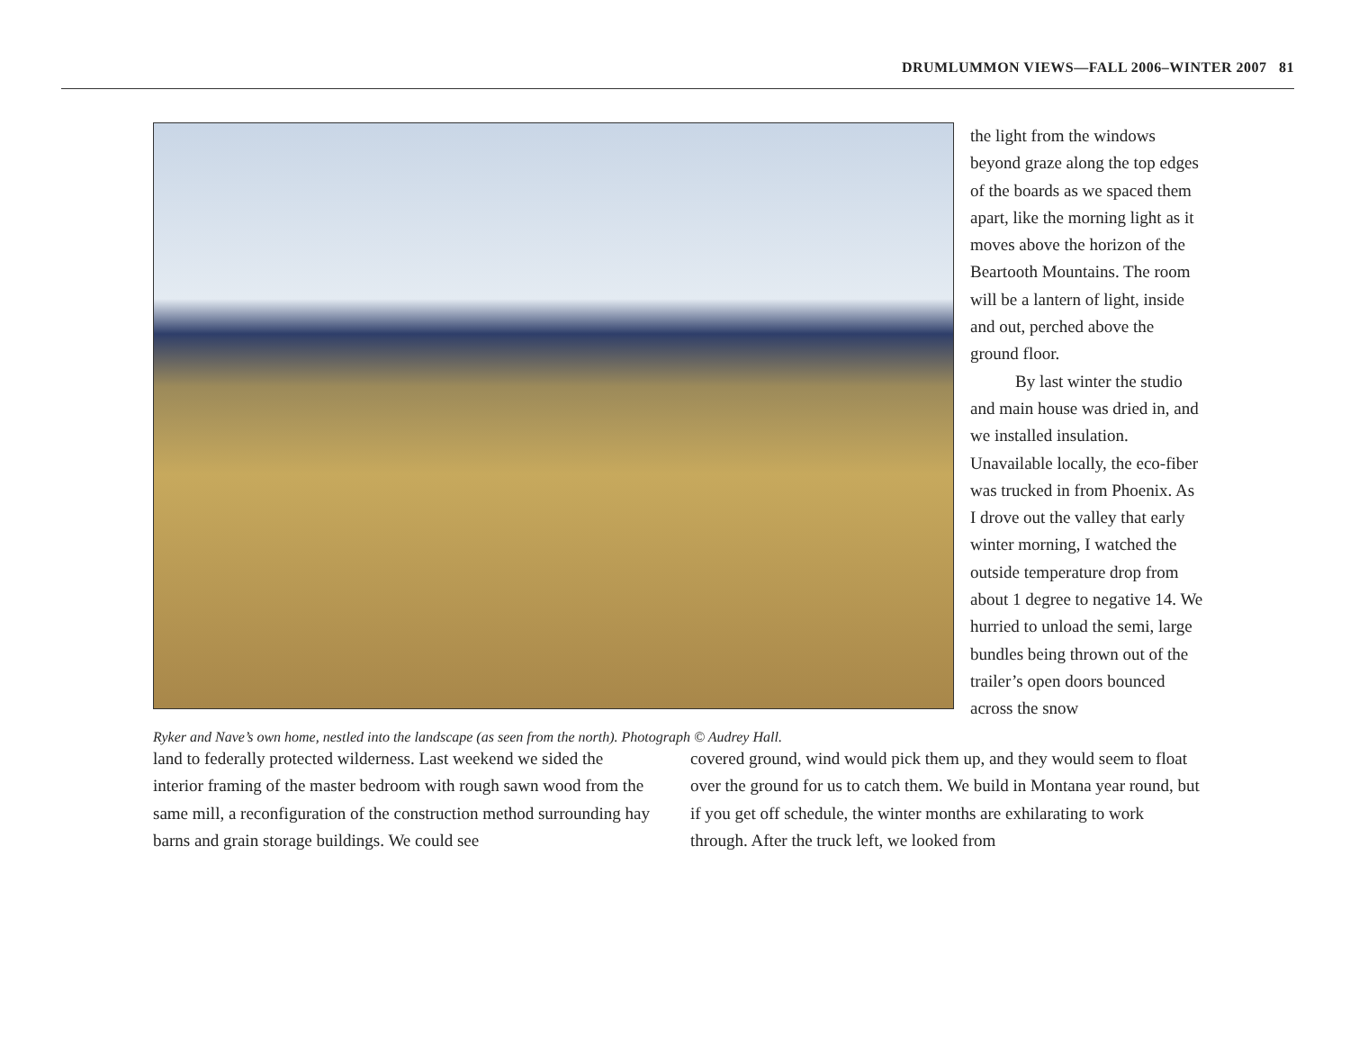DRUMLUMMON VIEWS—FALL 2006–WINTER 2007 81
Ryker and Nave’s own home, nestled into the landscape (as seen from the north). Photograph © Audrey Hall.
the light from the windows beyond graze along the top edges of the boards as we spaced them apart, like the morning light as it moves above the horizon of the Beartooth Mountains. The room will be a lantern of light, inside and out, perched above the ground floor.
By last winter the studio and main house was dried in, and we installed insulation. Unavailable locally, the eco-fiber was trucked in from Phoenix. As I drove out the valley that early winter morning, I watched the outside temperature drop from about 1 degree to negative 14. We hurried to unload the semi, large bundles being thrown out of the trailer’s open doors bounced across the snow
land to federally protected wilderness. Last weekend we sided the interior framing of the master bedroom with rough sawn wood from the same mill, a reconfiguration of the construction method surrounding hay barns and grain storage buildings. We could see
covered ground, wind would pick them up, and they would seem to float over the ground for us to catch them. We build in Montana year round, but if you get off schedule, the winter months are exhilarating to work through. After the truck left, we looked from